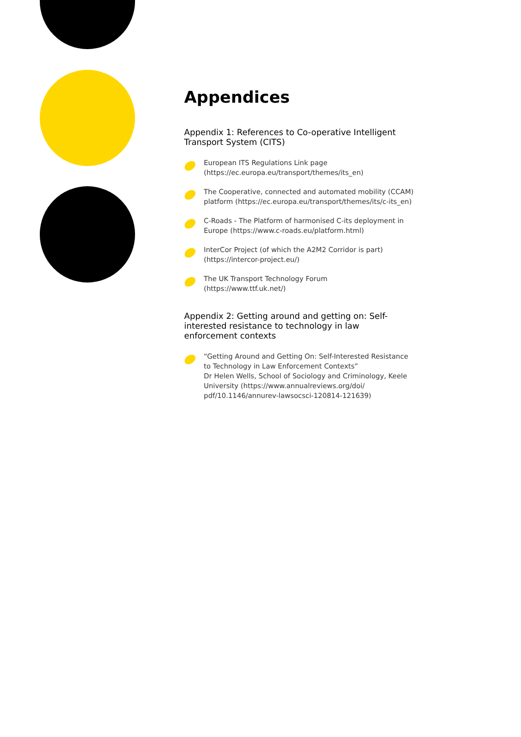Appendices
Appendix 1: References to Co-operative Intelligent Transport System (CITS)
European ITS Regulations Link page
(https://ec.europa.eu/transport/themes/its_en)
The Cooperative, connected and automated mobility (CCAM) platform (https://ec.europa.eu/transport/themes/its/c-its_en)
C-Roads - The Platform of harmonised C-its deployment in Europe (https://www.c-roads.eu/platform.html)
InterCor Project (of which the A2M2 Corridor is part)
(https://intercor-project.eu/)
The UK Transport Technology Forum
(https://www.ttf.uk.net/)
Appendix 2: Getting around and getting on: Self-interested resistance to technology in law enforcement contexts
“Getting Around and Getting On: Self-Interested Resistance to Technology in Law Enforcement Contexts”
Dr Helen Wells, School of Sociology and Criminology, Keele University (https://www.annualreviews.org/doi/ pdf/10.1146/annurev-lawsocsci-120814-121639)